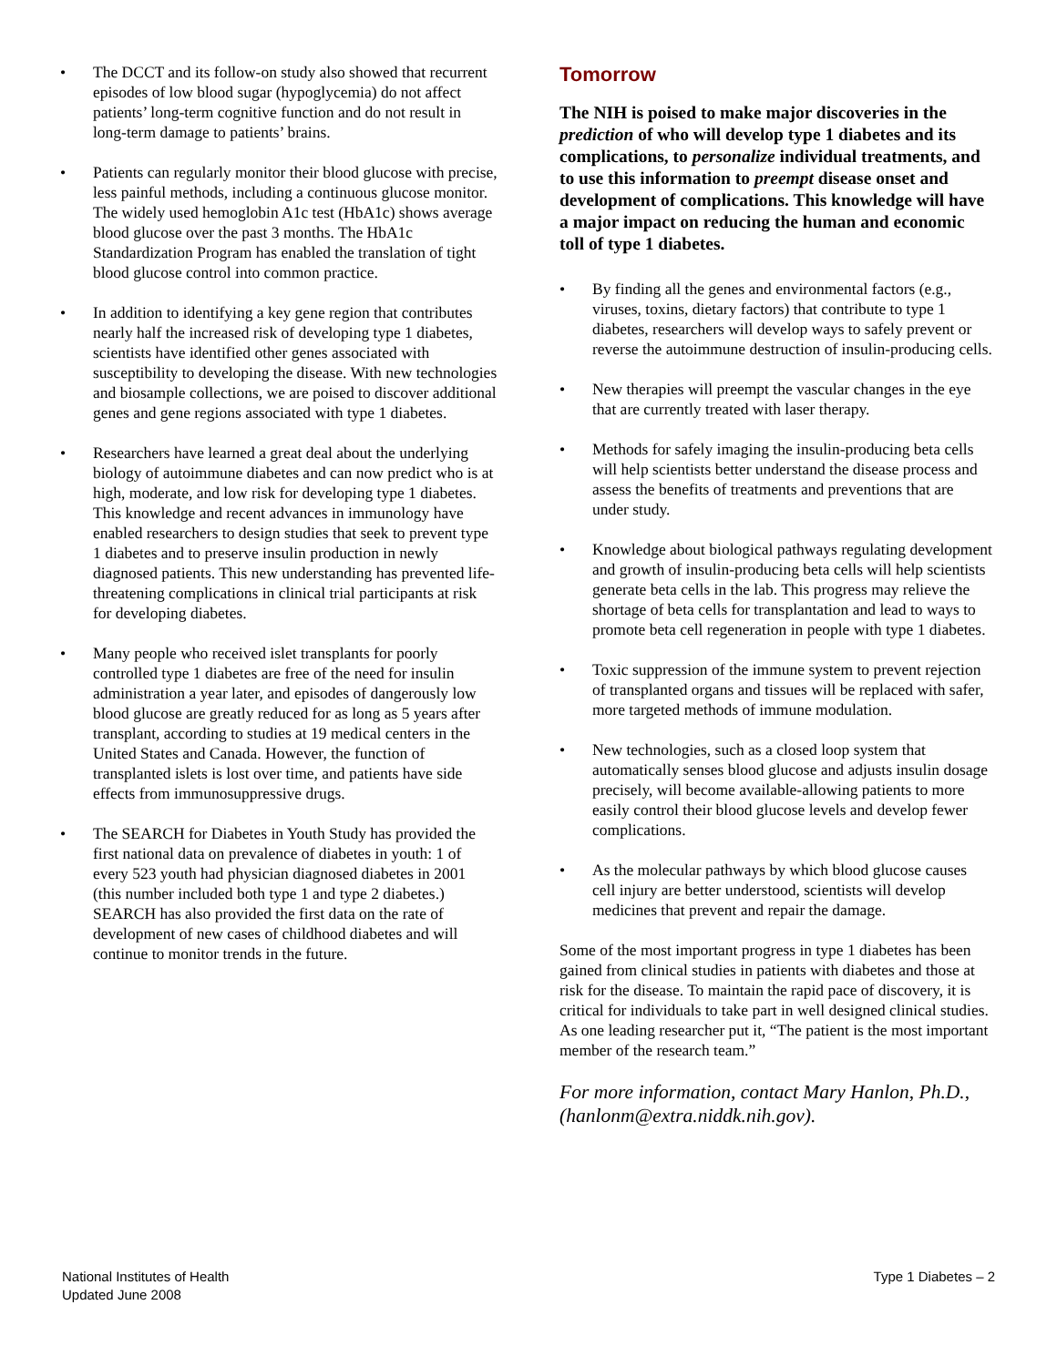• The DCCT and its follow-on study also showed that recurrent episodes of low blood sugar (hypoglycemia) do not affect patients’ long-term cognitive function and do not result in long-term damage to patients’ brains.
• Patients can regularly monitor their blood glucose with precise, less painful methods, including a continuous glucose monitor. The widely used hemoglobin A1c test (HbA1c) shows average blood glucose over the past 3 months. The HbA1c Standardization Program has enabled the translation of tight blood glucose control into common practice.
• In addition to identifying a key gene region that contributes nearly half the increased risk of developing type 1 diabetes, scientists have identified other genes associated with susceptibility to developing the disease. With new technologies and biosample collections, we are poised to discover additional genes and gene regions associated with type 1 diabetes.
• Researchers have learned a great deal about the underlying biology of autoimmune diabetes and can now predict who is at high, moderate, and low risk for developing type 1 diabetes. This knowledge and recent advances in immunology have enabled researchers to design studies that seek to prevent type 1 diabetes and to preserve insulin production in newly diagnosed patients. This new understanding has prevented life-threatening complications in clinical trial participants at risk for developing diabetes.
• Many people who received islet transplants for poorly controlled type 1 diabetes are free of the need for insulin administration a year later, and episodes of dangerously low blood glucose are greatly reduced for as long as 5 years after transplant, according to studies at 19 medical centers in the United States and Canada. However, the function of transplanted islets is lost over time, and patients have side effects from immunosuppressive drugs.
• The SEARCH for Diabetes in Youth Study has provided the first national data on prevalence of diabetes in youth: 1 of every 523 youth had physician diagnosed diabetes in 2001 (this number included both type 1 and type 2 diabetes.) SEARCH has also provided the first data on the rate of development of new cases of childhood diabetes and will continue to monitor trends in the future.
Tomorrow
The NIH is poised to make major discoveries in the prediction of who will develop type 1 diabetes and its complications, to personalize individual treatments, and to use this information to preempt disease onset and development of complications. This knowledge will have a major impact on reducing the human and economic toll of type 1 diabetes.
• By finding all the genes and environmental factors (e.g., viruses, toxins, dietary factors) that contribute to type 1 diabetes, researchers will develop ways to safely prevent or reverse the autoimmune destruction of insulin-producing cells.
• New therapies will preempt the vascular changes in the eye that are currently treated with laser therapy.
• Methods for safely imaging the insulin-producing beta cells will help scientists better understand the disease process and assess the benefits of treatments and preventions that are under study.
• Knowledge about biological pathways regulating development and growth of insulin-producing beta cells will help scientists generate beta cells in the lab. This progress may relieve the shortage of beta cells for transplantation and lead to ways to promote beta cell regeneration in people with type 1 diabetes.
• Toxic suppression of the immune system to prevent rejection of transplanted organs and tissues will be replaced with safer, more targeted methods of immune modulation.
• New technologies, such as a closed loop system that automatically senses blood glucose and adjusts insulin dosage precisely, will become available-allowing patients to more easily control their blood glucose levels and develop fewer complications.
• As the molecular pathways by which blood glucose causes cell injury are better understood, scientists will develop medicines that prevent and repair the damage.
Some of the most important progress in type 1 diabetes has been gained from clinical studies in patients with diabetes and those at risk for the disease. To maintain the rapid pace of discovery, it is critical for individuals to take part in well designed clinical studies. As one leading researcher put it, “The patient is the most important member of the research team.”
For more information, contact Mary Hanlon, Ph.D., (hanlonm@extra.niddk.nih.gov).
National Institutes of Health
Updated June 2008
Type 1 Diabetes – 2